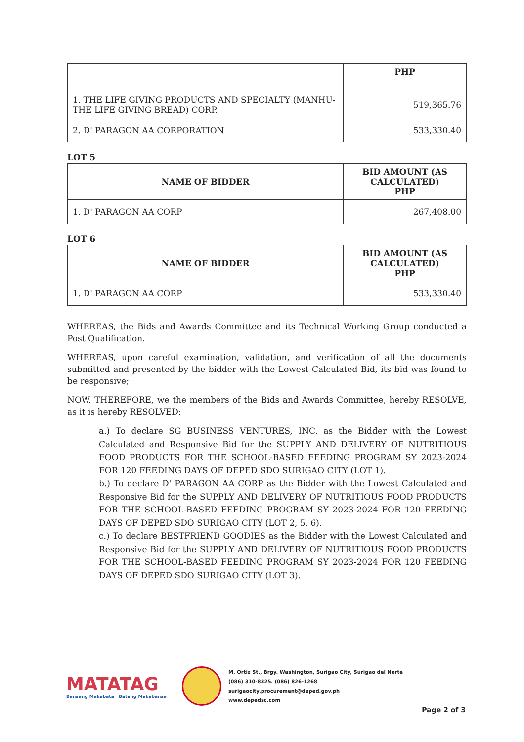| | PHP |
| --- | --- |
| 1. THE LIFE GIVING PRODUCTS AND SPECIALTY (MANHU-THE LIFE GIVING BREAD) CORP. | 519,365.76 |
| 2. D' PARAGON AA CORPORATION | 533,330.40 |
LOT 5
| NAME OF BIDDER | BID AMOUNT (AS CALCULATED) PHP |
| --- | --- |
| 1. D' PARAGON AA CORP | 267,408.00 |
LOT 6
| NAME OF BIDDER | BID AMOUNT (AS CALCULATED) PHP |
| --- | --- |
| 1. D' PARAGON AA CORP | 533,330.40 |
WHEREAS, the Bids and Awards Committee and its Technical Working Group conducted a Post Qualification.
WHEREAS, upon careful examination, validation, and verification of all the documents submitted and presented by the bidder with the Lowest Calculated Bid, its bid was found to be responsive;
NOW. THEREFORE, we the members of the Bids and Awards Committee, hereby RESOLVE, as it is hereby RESOLVED:
a.) To declare SG BUSINESS VENTURES, INC. as the Bidder with the Lowest Calculated and Responsive Bid for the SUPPLY AND DELIVERY OF NUTRITIOUS FOOD PRODUCTS FOR THE SCHOOL-BASED FEEDING PROGRAM SY 2023-2024 FOR 120 FEEDING DAYS OF DEPED SDO SURIGAO CITY (LOT 1).
b.) To declare D' PARAGON AA CORP as the Bidder with the Lowest Calculated and Responsive Bid for the SUPPLY AND DELIVERY OF NUTRITIOUS FOOD PRODUCTS FOR THE SCHOOL-BASED FEEDING PROGRAM SY 2023-2024 FOR 120 FEEDING DAYS OF DEPED SDO SURIGAO CITY (LOT 2, 5, 6).
c.) To declare BESTFRIEND GOODIES as the Bidder with the Lowest Calculated and Responsive Bid for the SUPPLY AND DELIVERY OF NUTRITIOUS FOOD PRODUCTS FOR THE SCHOOL-BASED FEEDING PROGRAM SY 2023-2024 FOR 120 FEEDING DAYS OF DEPED SDO SURIGAO CITY (LOT 3).
MATATAG
Bansang Makabata Batang Makabansa
M. Ortiz St., Brgy. Washington, Surigao City, Surigao del Norte
(086) 310-8325. (086) 826-1268
surigaocity.procurement@deped.gov.ph
www.depedsc.com
Page 2 of 3